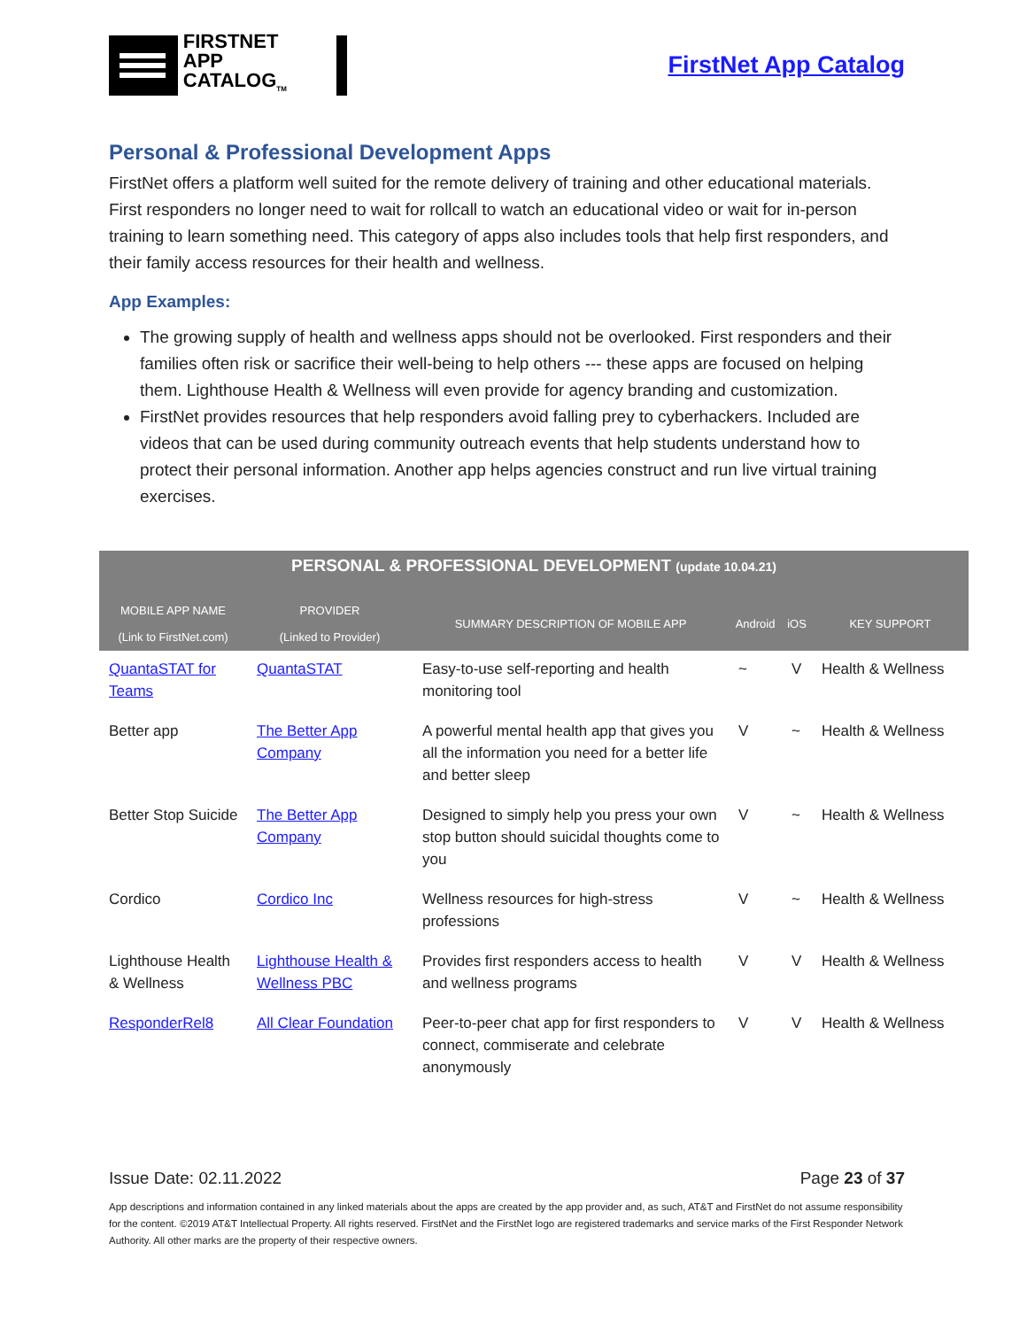FIRSTNET
APP CATALOG<sub>TM</sub>
FirstNet App Catalog
Personal & Professional Development Apps
FirstNet offers a platform well suited for the remote delivery of training and other educational materials. First responders no longer need to wait for rollcall to watch an educational video or wait for in-person training to learn something need. This category of apps also includes tools that help first responders, and their family access resources for their health and wellness.
App Examples:
The growing supply of health and wellness apps should not be overlooked. First responders and their families often risk or sacrifice their well-being to help others --- these apps are focused on helping them. Lighthouse Health & Wellness will even provide for agency branding and customization.
FirstNet provides resources that help responders avoid falling prey to cyberhackers. Included are videos that can be used during community outreach events that help students understand how to protect their personal information. Another app helps agencies construct and run live virtual training exercises.
| PERSONAL & PROFESSIONAL DEVELOPMENT (update 10.04.21) | | | | | |
| --- | --- | --- | --- | --- | --- |
| MOBILE APP NAME (Link to FirstNet.com) | PROVIDER (Linked to Provider) | SUMMARY DESCRIPTION OF MOBILE APP | Android | iOS | KEY SUPPORT |
| QuantaSTAT for Teams | QuantaSTAT | Easy-to-use self-reporting and health monitoring tool | ~ | V | Health & Wellness |
| Better app | The Better App Company | A powerful mental health app that gives you all the information you need for a better life and better sleep | V | ~ | Health & Wellness |
| Better Stop Suicide | The Better App Company | Designed to simply help you press your own stop button should suicidal thoughts come to you | V | ~ | Health & Wellness |
| Cordico | Cordico Inc | Wellness resources for high-stress professions | V | ~ | Health & Wellness |
| Lighthouse Health & Wellness | Lighthouse Health & Wellness PBC | Provides first responders access to health and wellness programs | V | V | Health & Wellness |
| ResponderRel8 | All Clear Foundation | Peer-to-peer chat app for first responders to connect, commiserate and celebrate anonymously | V | V | Health & Wellness |
Issue Date: 02.11.2022 Page 23 of 37
App descriptions and information contained in any linked materials about the apps are created by the app provider and, as such, AT&T and FirstNet do not assume responsibility for the content. ©2019 AT&T Intellectual Property. All rights reserved. FirstNet and the FirstNet logo are registered trademarks and service marks of the First Responder Network Authority. All other marks are the property of their respective owners.